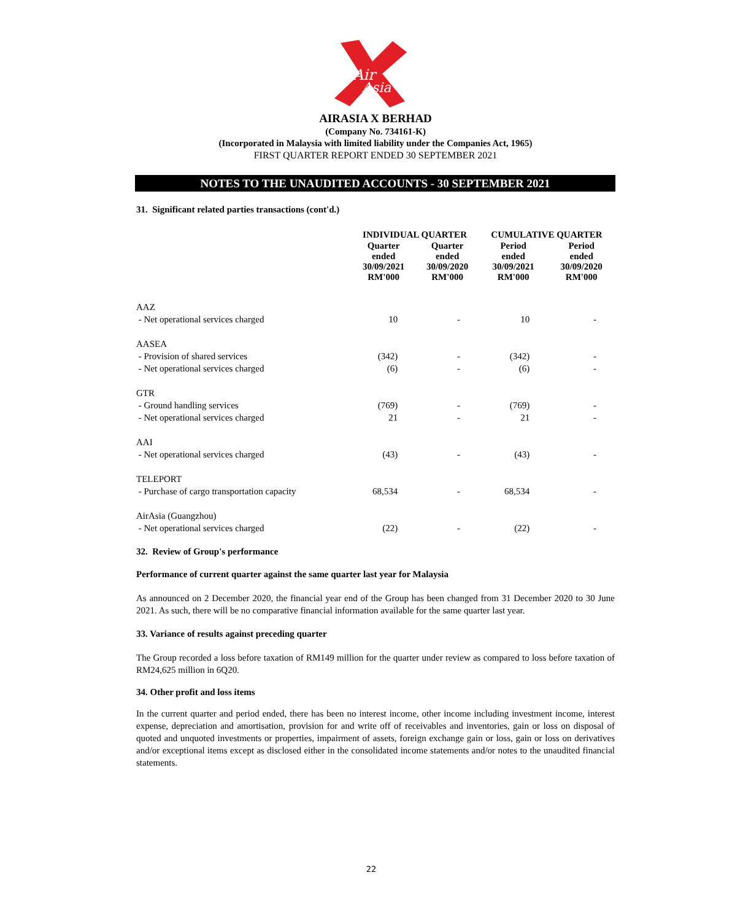Air
Asia
AIRASIA X BERHAD
(Company No. 734161-K)
(Incorporated in Malaysia with limited liability under the Companies Act, 1965)
FIRST QUARTER REPORT ENDED 30 SEPTEMBER 2021
NOTES TO THE UNAUDITED ACCOUNTS - 30 SEPTEMBER 2021
31. Significant related parties transactions (cont'd.)
| | INDIVIDUAL QUARTER | | CUMULATIVE QUARTER | |
| --- | --- | --- | --- | --- |
| | Quarter ended 30/09/2021 RM'000 | Quarter ended 30/09/2020 RM'000 | Period ended 30/09/2021 RM'000 | Period ended 30/09/2020 RM'000 |
| AAZ | | | | |
| - Net operational services charged | 10 | - | 10 | - |
| AASEA | | | | |
| - Provision of shared services | (342) | - | (342) | - |
| - Net operational services charged | (6) | - | (6) | - |
| GTR | | | | |
| - Ground handling services | (769) | - | (769) | - |
| - Net operational services charged | 21 | - | 21 | - |
| AAI | | | | |
| - Net operational services charged | (43) | - | (43) | - |
| TELEPORT | | | | |
| - Purchase of cargo transportation capacity | 68,534 | - | 68,534 | - |
| AirAsia (Guangzhou) | | | | |
| - Net operational services charged | (22) | - | (22) | - |
32. Review of Group's performance
Performance of current quarter against the same quarter last year for Malaysia
As announced on 2 December 2020, the financial year end of the Group has been changed from 31 December 2020 to 30 June 2021. As such, there will be no comparative financial information available for the same quarter last year.
33. Variance of results against preceding quarter
The Group recorded a loss before taxation of RM149 million for the quarter under review as compared to loss before taxation of RM24,625 million in 6Q20.
34. Other profit and loss items
In the current quarter and period ended, there has been no interest income, other income including investment income, interest expense, depreciation and amortisation, provision for and write off of receivables and inventories, gain or loss on disposal of quoted and unquoted investments or properties, impairment of assets, foreign exchange gain or loss, gain or loss on derivatives and/or exceptional items except as disclosed either in the consolidated income statements and/or notes to the unaudited financial statements.
22